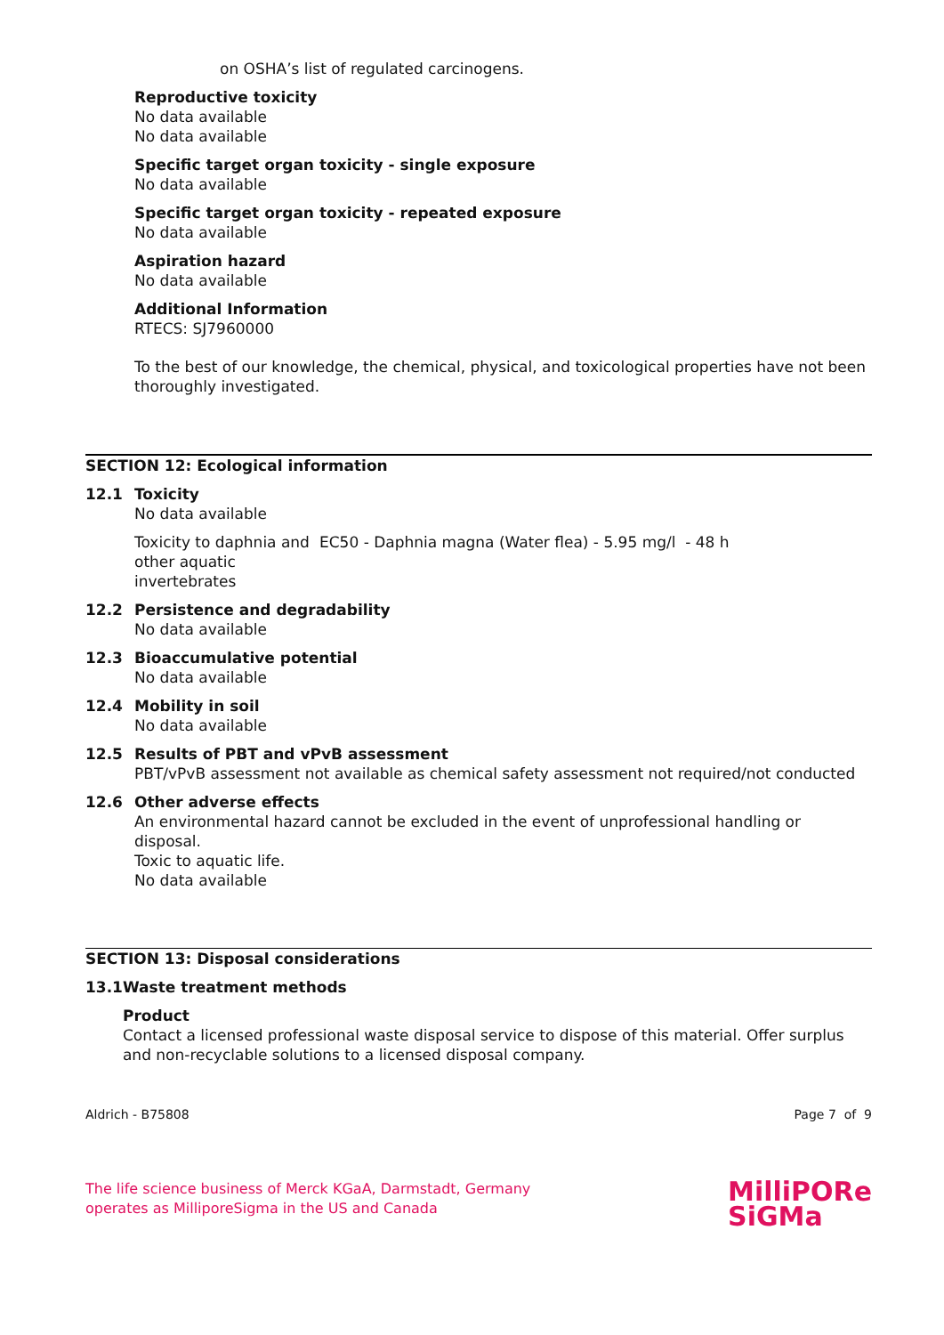on OSHA’s list of regulated carcinogens.
Reproductive toxicity
No data available
No data available
Specific target organ toxicity - single exposure
No data available
Specific target organ toxicity - repeated exposure
No data available
Aspiration hazard
No data available
Additional Information
RTECS: SJ7960000
To the best of our knowledge, the chemical, physical, and toxicological properties have not been thoroughly investigated.
SECTION 12: Ecological information
12.1 Toxicity
No data available
Toxicity to daphnia and other aquatic invertebrates
EC50 - Daphnia magna (Water flea) - 5.95 mg/l - 48 h
12.2 Persistence and degradability
No data available
12.3 Bioaccumulative potential
No data available
12.4 Mobility in soil
No data available
12.5 Results of PBT and vPvB assessment
PBT/vPvB assessment not available as chemical safety assessment not required/not conducted
12.6 Other adverse effects
An environmental hazard cannot be excluded in the event of unprofessional handling or disposal.
Toxic to aquatic life.
No data available
SECTION 13: Disposal considerations
13.1 Waste treatment methods
Product
Contact a licensed professional waste disposal service to dispose of this material. Offer surplus and non-recyclable solutions to a licensed disposal company.
Aldrich - B75808 Page 7 of 9
The life science business of Merck KGaA, Darmstadt, Germany
operates as MilliporeSigma in the US and Canada
MilliPORe
SiGMa